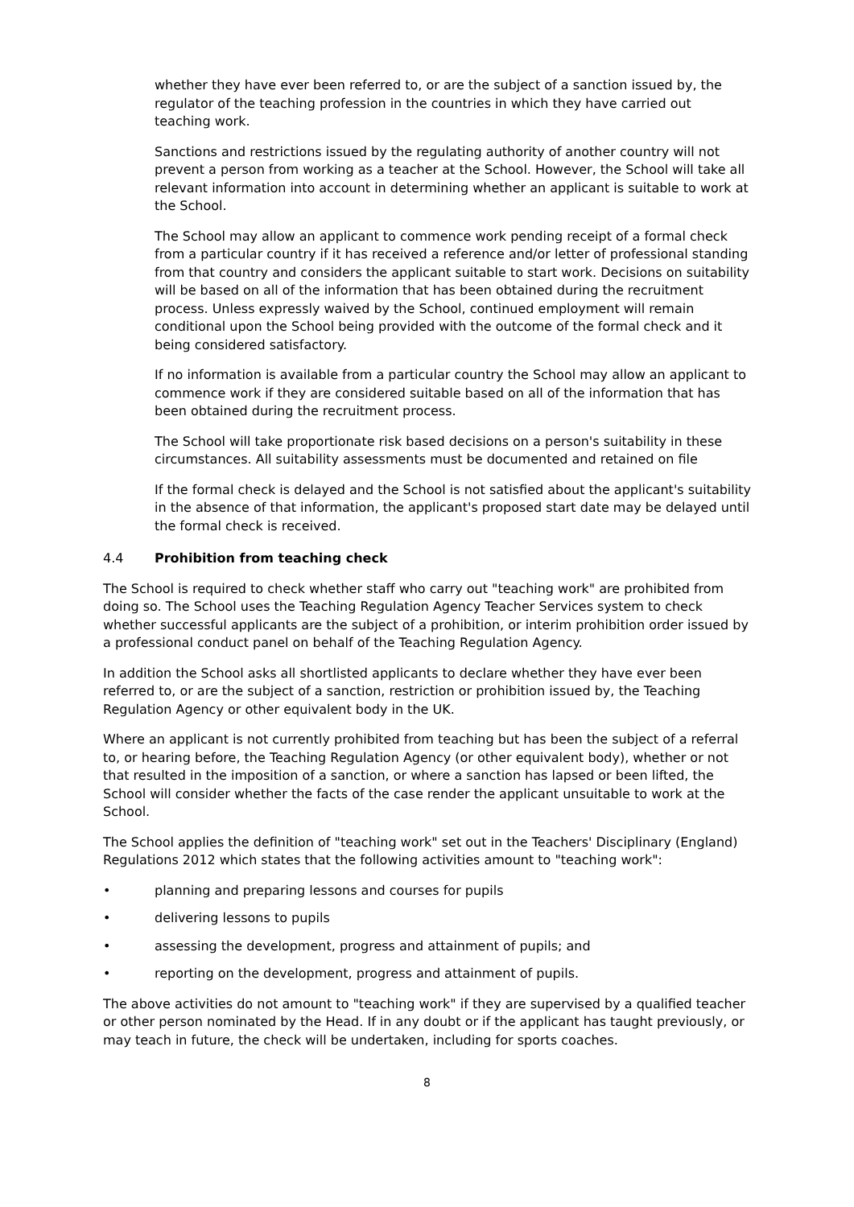whether they have ever been referred to, or are the subject of a sanction issued by, the regulator of the teaching profession in the countries in which they have carried out teaching work.
Sanctions and restrictions issued by the regulating authority of another country will not prevent a person from working as a teacher at the School. However, the School will take all relevant information into account in determining whether an applicant is suitable to work at the School.
The School may allow an applicant to commence work pending receipt of a formal check from a particular country if it has received a reference and/or letter of professional standing from that country and considers the applicant suitable to start work. Decisions on suitability will be based on all of the information that has been obtained during the recruitment process. Unless expressly waived by the School, continued employment will remain conditional upon the School being provided with the outcome of the formal check and it being considered satisfactory.
If no information is available from a particular country the School may allow an applicant to commence work if they are considered suitable based on all of the information that has been obtained during the recruitment process.
The School will take proportionate risk based decisions on a person's suitability in these circumstances. All suitability assessments must be documented and retained on file
If the formal check is delayed and the School is not satisfied about the applicant's suitability in the absence of that information, the applicant's proposed start date may be delayed until the formal check is received.
4.4 Prohibition from teaching check
The School is required to check whether staff who carry out "teaching work" are prohibited from doing so. The School uses the Teaching Regulation Agency Teacher Services system to check whether successful applicants are the subject of a prohibition, or interim prohibition order issued by a professional conduct panel on behalf of the Teaching Regulation Agency.
In addition the School asks all shortlisted applicants to declare whether they have ever been referred to, or are the subject of a sanction, restriction or prohibition issued by, the Teaching Regulation Agency or other equivalent body in the UK.
Where an applicant is not currently prohibited from teaching but has been the subject of a referral to, or hearing before, the Teaching Regulation Agency (or other equivalent body), whether or not that resulted in the imposition of a sanction, or where a sanction has lapsed or been lifted, the School will consider whether the facts of the case render the applicant unsuitable to work at the School.
The School applies the definition of "teaching work" set out in the Teachers' Disciplinary (England) Regulations 2012 which states that the following activities amount to "teaching work":
• planning and preparing lessons and courses for pupils
• delivering lessons to pupils
• assessing the development, progress and attainment of pupils; and
• reporting on the development, progress and attainment of pupils.
The above activities do not amount to "teaching work" if they are supervised by a qualified teacher or other person nominated by the Head. If in any doubt or if the applicant has taught previously, or may teach in future, the check will be undertaken, including for sports coaches.
8